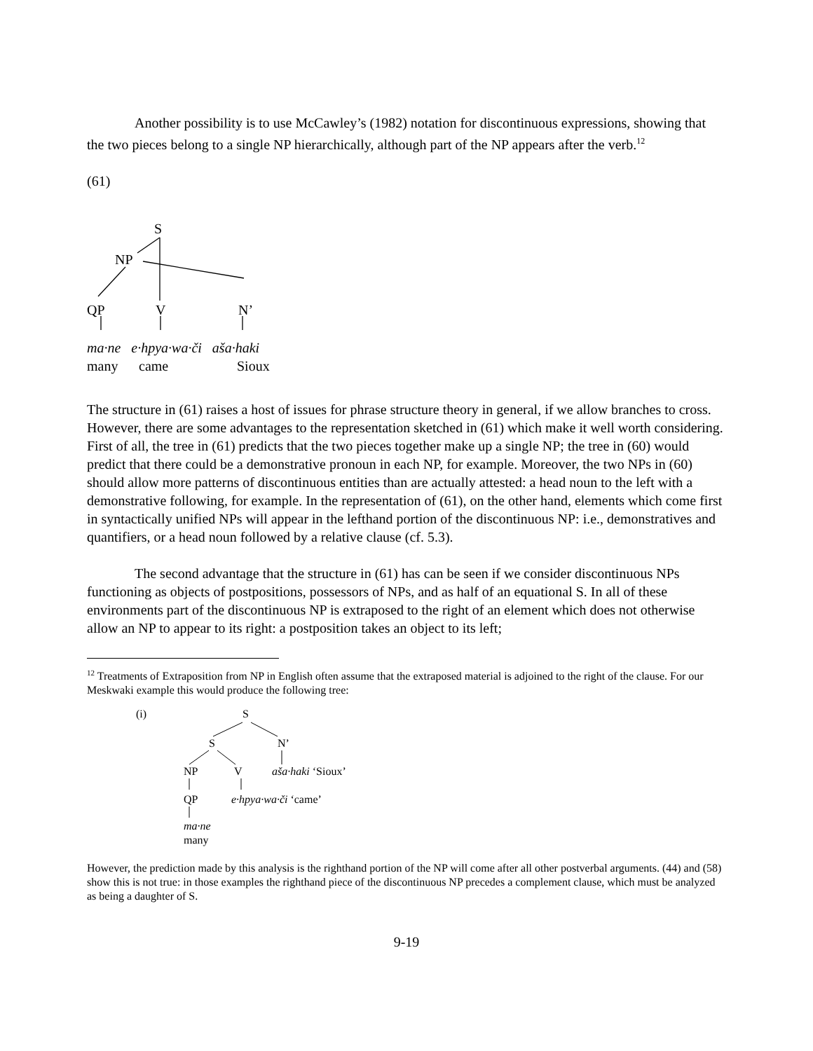Another possibility is to use McCawley’s (1982) notation for discontinuous expressions, showing that the two pieces belong to a single NP hierarchically, although part of the NP appears after the verb.<sup>12</sup>
(61)
S
NP
QP V N’
ma·ne e·hpya·wa·či aša·haki
many came Sioux
The structure in (61) raises a host of issues for phrase structure theory in general, if we allow branches to cross. However, there are some advantages to the representation sketched in (61) which make it well worth considering. First of all, the tree in (61) predicts that the two pieces together make up a single NP; the tree in (60) would predict that there could be a demonstrative pronoun in each NP, for example. Moreover, the two NPs in (60) should allow more patterns of discontinuous entities than are actually attested: a head noun to the left with a demonstrative following, for example. In the representation of (61), on the other hand, elements which come first in syntactically unified NPs will appear in the lefthand portion of the discontinuous NP: i.e., demonstratives and quantifiers, or a head noun followed by a relative clause (cf. 5.3).
The second advantage that the structure in (61) has can be seen if we consider discontinuous NPs functioning as objects of postpositions, possessors of NPs, and as half of an equational S. In all of these environments part of the discontinuous NP is extraposed to the right of an element which does not otherwise allow an NP to appear to its right: a postposition takes an object to its left;
<sup>12</sup> Treatments of Extraposition from NP in English often assume that the extraposed material is adjoined to the right of the clause. For our Meskwaki example this would produce the following tree:
(i) S
S N’
NP V aša·haki ‘Sioux’
QP e·hpya·wa·či ‘came’
ma·ne
many
However, the prediction made by this analysis is the righthand portion of the NP will come after all other postverbal arguments. (44) and (58) show this is not true: in those examples the righthand piece of the discontinuous NP precedes a complement clause, which must be analyzed as being a daughter of S.
9-19